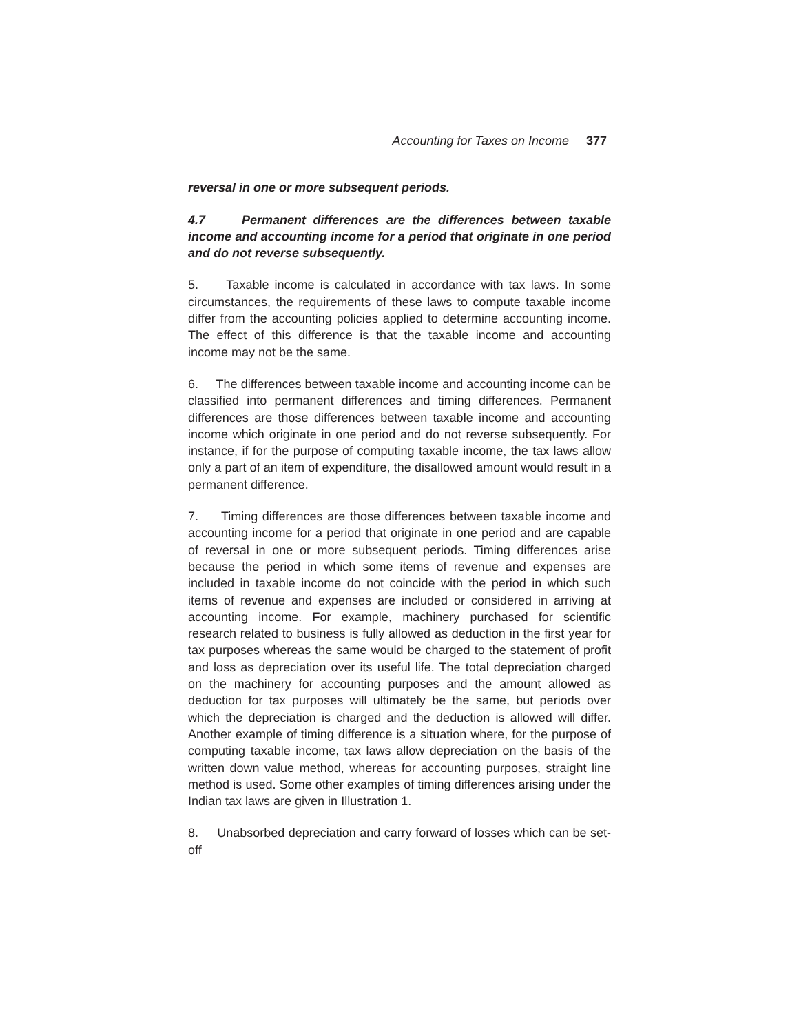Accounting for Taxes on Income 377
reversal in one or more subsequent periods.
4.7 Permanent differences are the differences between taxable income and accounting income for a period that originate in one period and do not reverse subsequently.
5. Taxable income is calculated in accordance with tax laws. In some circumstances, the requirements of these laws to compute taxable income differ from the accounting policies applied to determine accounting income. The effect of this difference is that the taxable income and accounting income may not be the same.
6. The differences between taxable income and accounting income can be classified into permanent differences and timing differences. Permanent differences are those differences between taxable income and accounting income which originate in one period and do not reverse subsequently. For instance, if for the purpose of computing taxable income, the tax laws allow only a part of an item of expenditure, the disallowed amount would result in a permanent difference.
7. Timing differences are those differences between taxable income and accounting income for a period that originate in one period and are capable of reversal in one or more subsequent periods. Timing differences arise because the period in which some items of revenue and expenses are included in taxable income do not coincide with the period in which such items of revenue and expenses are included or considered in arriving at accounting income. For example, machinery purchased for scientific research related to business is fully allowed as deduction in the first year for tax purposes whereas the same would be charged to the statement of profit and loss as depreciation over its useful life. The total depreciation charged on the machinery for accounting purposes and the amount allowed as deduction for tax purposes will ultimately be the same, but periods over which the depreciation is charged and the deduction is allowed will differ. Another example of timing difference is a situation where, for the purpose of computing taxable income, tax laws allow depreciation on the basis of the written down value method, whereas for accounting purposes, straight line method is used. Some other examples of timing differences arising under the Indian tax laws are given in Illustration 1.
8. Unabsorbed depreciation and carry forward of losses which can be set- off